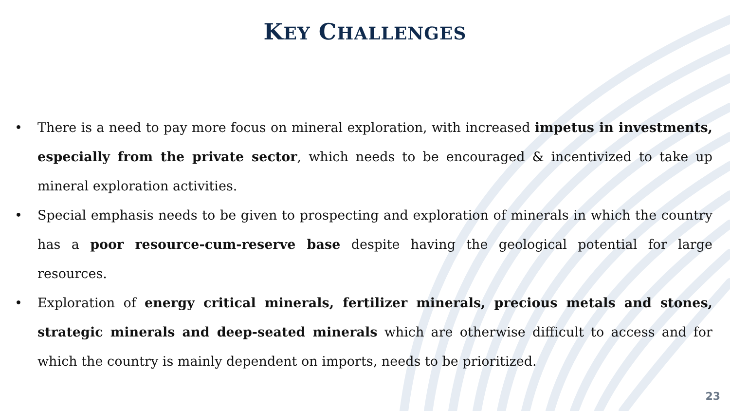KEY CHALLENGES
• There is a need to pay more focus on mineral exploration, with increased impetus in investments, especially from the private sector, which needs to be encouraged & incentivized to take up mineral exploration activities.
• Special emphasis needs to be given to prospecting and exploration of minerals in which the country has a poor resource-cum-reserve base despite having the geological potential for large resources.
• Exploration of energy critical minerals, fertilizer minerals, precious metals and stones, strategic minerals and deep-seated minerals which are otherwise difficult to access and for which the country is mainly dependent on imports, needs to be prioritized.
23